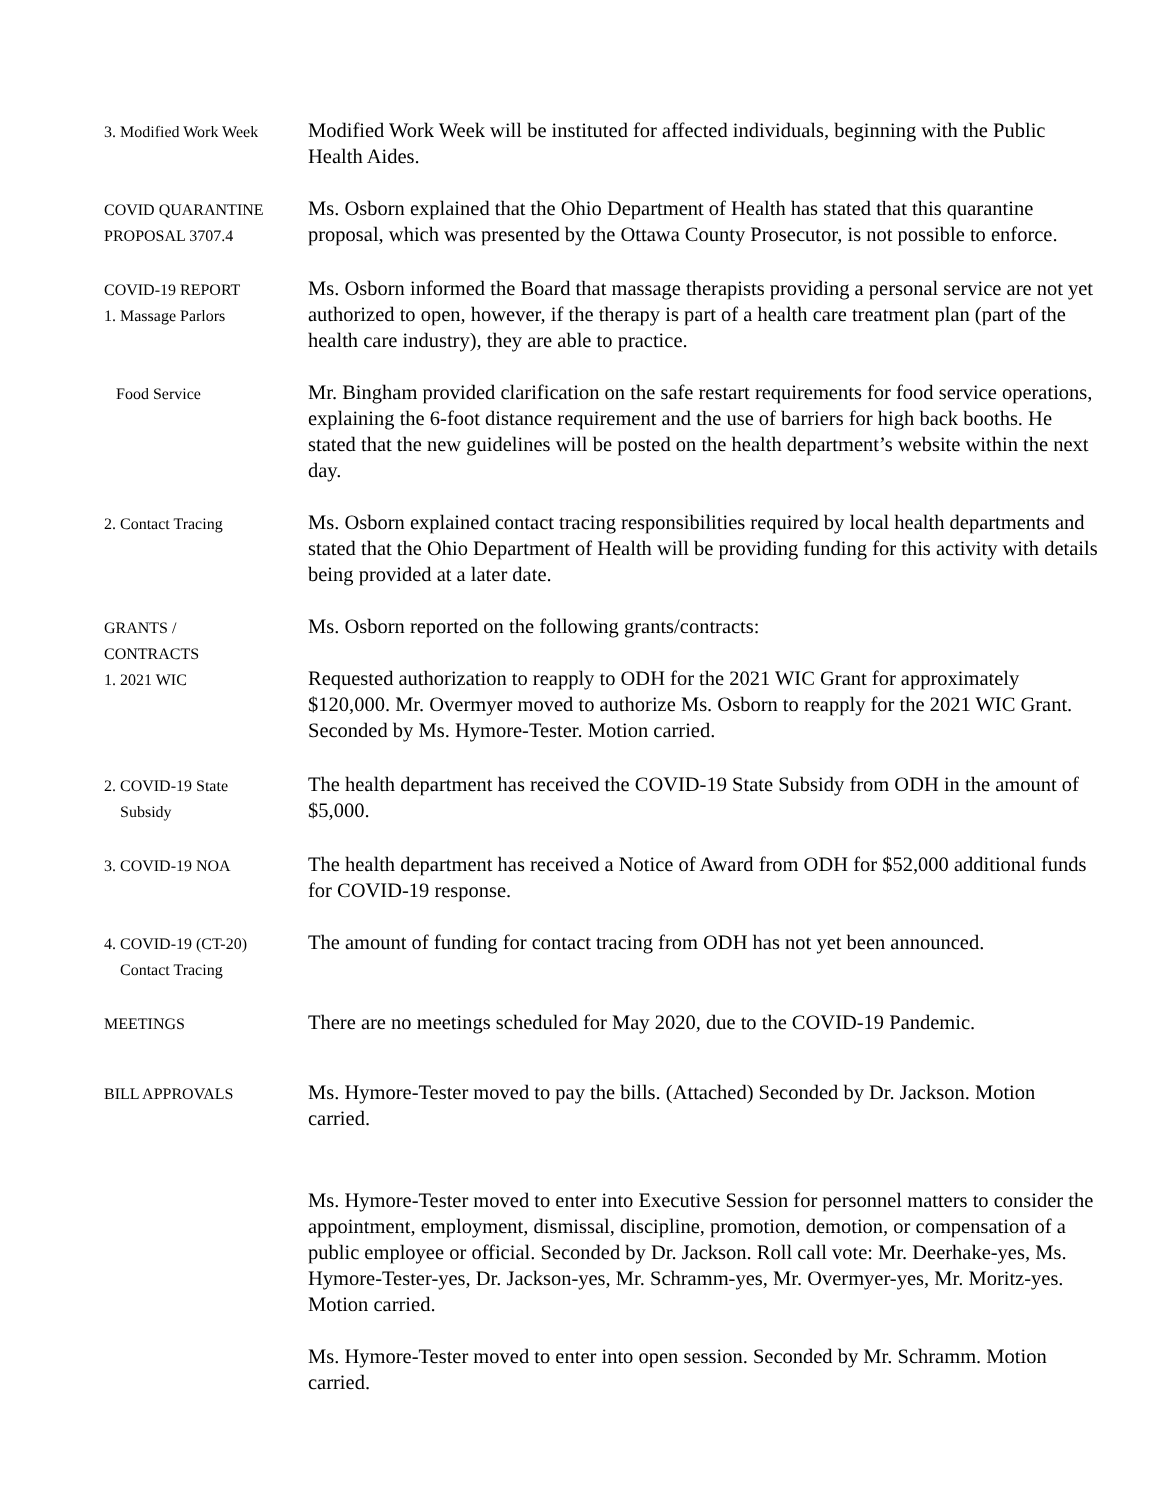3. Modified Work Week
Modified Work Week will be instituted for affected individuals, beginning with the Public Health Aides.
COVID QUARANTINE
PROPOSAL 3707.4
Ms. Osborn explained that the Ohio Department of Health has stated that this quarantine proposal, which was presented by the Ottawa County Prosecutor, is not possible to enforce.
COVID-19 REPORT
1. Massage Parlors
Ms. Osborn informed the Board that massage therapists providing a personal service are not yet authorized to open, however, if the therapy is part of a health care treatment plan (part of the health care industry), they are able to practice.
Food Service
Mr. Bingham provided clarification on the safe restart requirements for food service operations, explaining the 6-foot distance requirement and the use of barriers for high back booths. He stated that the new guidelines will be posted on the health department’s website within the next day.
2. Contact Tracing
Ms. Osborn explained contact tracing responsibilities required by local health departments and stated that the Ohio Department of Health will be providing funding for this activity with details being provided at a later date.
GRANTS /
CONTRACTS
1. 2021 WIC
Ms. Osborn reported on the following grants/contracts:
Requested authorization to reapply to ODH for the 2021 WIC Grant for approximately $120,000. Mr. Overmyer moved to authorize Ms. Osborn to reapply for the 2021 WIC Grant. Seconded by Ms. Hymore-Tester. Motion carried.
2. COVID-19 State
Subsidy
The health department has received the COVID-19 State Subsidy from ODH in the amount of $5,000.
3. COVID-19 NOA
The health department has received a Notice of Award from ODH for $52,000 additional funds for COVID-19 response.
4. COVID-19 (CT-20)
Contact Tracing
The amount of funding for contact tracing from ODH has not yet been announced.
MEETINGS
There are no meetings scheduled for May 2020, due to the COVID-19 Pandemic.
BILL APPROVALS
Ms. Hymore-Tester moved to pay the bills. (Attached) Seconded by Dr. Jackson. Motion carried.
Ms. Hymore-Tester moved to enter into Executive Session for personnel matters to consider the appointment, employment, dismissal, discipline, promotion, demotion, or compensation of a public employee or official. Seconded by Dr. Jackson. Roll call vote: Mr. Deerhake-yes, Ms. Hymore-Tester-yes, Dr. Jackson-yes, Mr. Schramm-yes, Mr. Overmyer-yes, Mr. Moritz-yes. Motion carried.
Ms. Hymore-Tester moved to enter into open session. Seconded by Mr. Schramm. Motion carried.